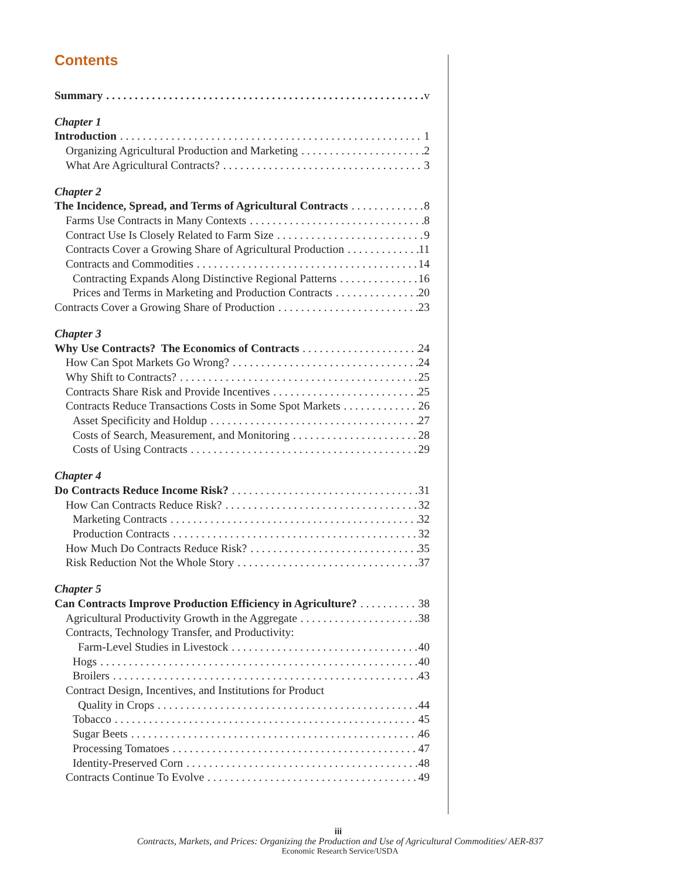Contents
Summary v
Chapter 1
Introduction 1
Organizing Agricultural Production and Marketing 2
What Are Agricultural Contracts? 3
Chapter 2
The Incidence, Spread, and Terms of Agricultural Contracts 8
Farms Use Contracts in Many Contexts 8
Contract Use Is Closely Related to Farm Size 9
Contracts Cover a Growing Share of Agricultural Production 11
Contracts and Commodities 14
Contracting Expands Along Distinctive Regional Patterns 16
Prices and Terms in Marketing and Production Contracts 20
Contracts Cover a Growing Share of Production 23
Chapter 3
Why Use Contracts? The Economics of Contracts 24
How Can Spot Markets Go Wrong? 24
Why Shift to Contracts? 25
Contracts Share Risk and Provide Incentives 25
Contracts Reduce Transactions Costs in Some Spot Markets 26
Asset Specificity and Holdup 27
Costs of Search, Measurement, and Monitoring 28
Costs of Using Contracts 29
Chapter 4
Do Contracts Reduce Income Risk? 31
How Can Contracts Reduce Risk? 32
Marketing Contracts 32
Production Contracts 32
How Much Do Contracts Reduce Risk? 35
Risk Reduction Not the Whole Story 37
Chapter 5
Can Contracts Improve Production Efficiency in Agriculture? 38
Agricultural Productivity Growth in the Aggregate 38
Contracts, Technology Transfer, and Productivity:
Farm-Level Studies in Livestock 40
Hogs 40
Broilers 43
Contract Design, Incentives, and Institutions for Product
Quality in Crops 44
Tobacco 45
Sugar Beets 46
Processing Tomatoes 47
Identity-Preserved Corn 48
Contracts Continue To Evolve 49
iii
Contracts, Markets, and Prices: Organizing the Production and Use of Agricultural Commodities/ AER-837
Economic Research Service/USDA